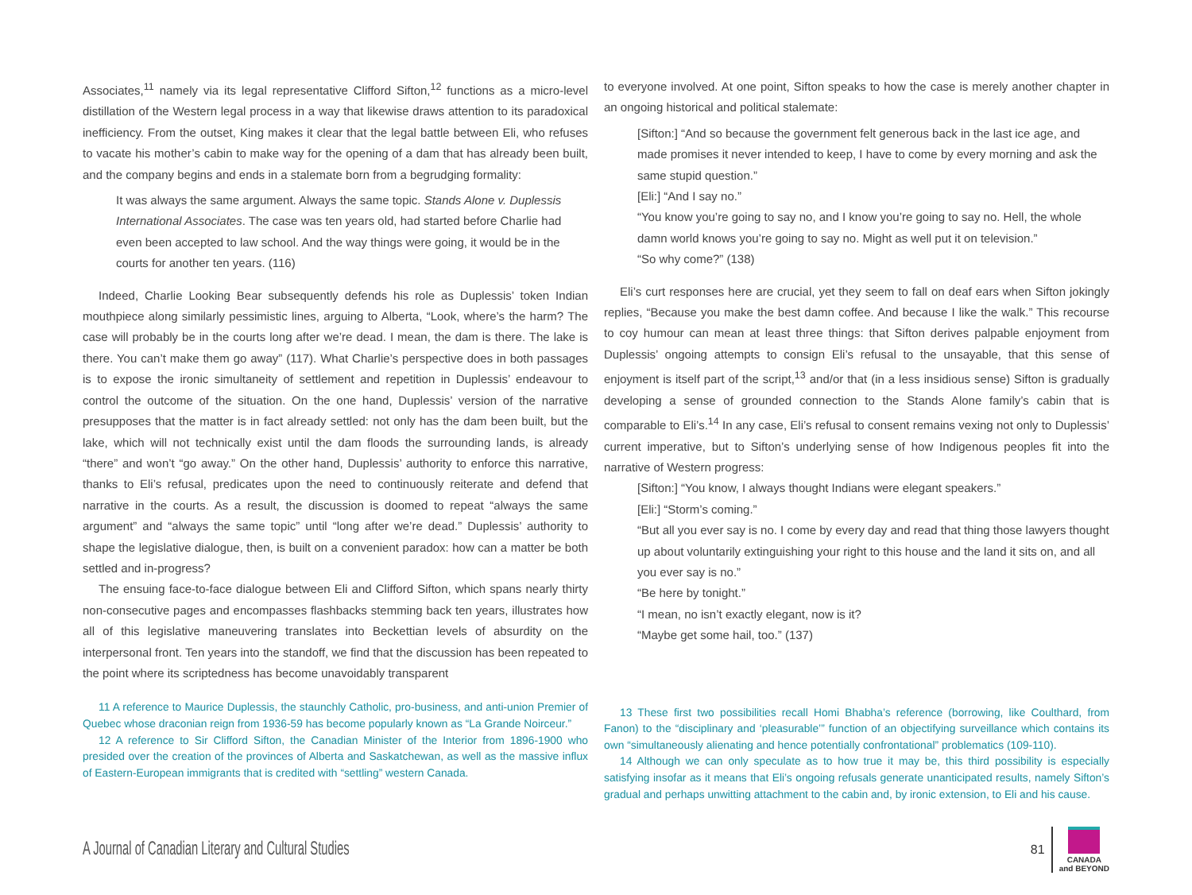Associates,<sup>11</sup> namely via its legal representative Clifford Sifton,<sup>12</sup> functions as a micro-level distillation of the Western legal process in a way that likewise draws attention to its paradoxical inefficiency. From the outset, King makes it clear that the legal battle between Eli, who refuses to vacate his mother’s cabin to make way for the opening of a dam that has already been built, and the company begins and ends in a stalemate born from a begrudging formality:
It was always the same argument. Always the same topic. Stands Alone v. Duplessis International Associates. The case was ten years old, had started before Charlie had even been accepted to law school. And the way things were going, it would be in the courts for another ten years. (116)
Indeed, Charlie Looking Bear subsequently defends his role as Duplessis’ token Indian mouthpiece along similarly pessimistic lines, arguing to Alberta, “Look, where’s the harm? The case will probably be in the courts long after we’re dead. I mean, the dam is there. The lake is there. You can’t make them go away” (117). What Charlie’s perspective does in both passages is to expose the ironic simultaneity of settlement and repetition in Duplessis’ endeavour to control the outcome of the situation. On the one hand, Duplessis’ version of the narrative presupposes that the matter is in fact already settled: not only has the dam been built, but the lake, which will not technically exist until the dam floods the surrounding lands, is already “there” and won’t “go away.” On the other hand, Duplessis’ authority to enforce this narrative, thanks to Eli’s refusal, predicates upon the need to continuously reiterate and defend that narrative in the courts. As a result, the discussion is doomed to repeat “always the same argument” and “always the same topic” until “long after we’re dead.” Duplessis’ authority to shape the legislative dialogue, then, is built on a convenient paradox: how can a matter be both settled and in-progress?
The ensuing face-to-face dialogue between Eli and Clifford Sifton, which spans nearly thirty non-consecutive pages and encompasses flashbacks stemming back ten years, illustrates how all of this legislative maneuvering translates into Beckettian levels of absurdity on the interpersonal front. Ten years into the standoff, we find that the discussion has been repeated to the point where its scriptedness has become unavoidably transparent
11 A reference to Maurice Duplessis, the staunchly Catholic, pro-business, and anti-union Premier of Quebec whose draconian reign from 1936-59 has become popularly known as “La Grande Noirceur.”
12 A reference to Sir Clifford Sifton, the Canadian Minister of the Interior from 1896-1900 who presided over the creation of the provinces of Alberta and Saskatchewan, as well as the massive influx of Eastern-European immigrants that is credited with “settling” western Canada.
to everyone involved. At one point, Sifton speaks to how the case is merely another chapter in an ongoing historical and political stalemate:
[Sifton:] “And so because the government felt generous back in the last ice age, and made promises it never intended to keep, I have to come by every morning and ask the same stupid question.”
[Eli:] “And I say no.”
“You know you’re going to say no, and I know you’re going to say no. Hell, the whole damn world knows you’re going to say no. Might as well put it on television.”
“So why come?” (138)
Eli’s curt responses here are crucial, yet they seem to fall on deaf ears when Sifton jokingly replies, “Because you make the best damn coffee. And because I like the walk.” This recourse to coy humour can mean at least three things: that Sifton derives palpable enjoyment from Duplessis’ ongoing attempts to consign Eli’s refusal to the unsayable, that this sense of enjoyment is itself part of the script,<sup>13</sup> and/or that (in a less insidious sense) Sifton is gradually developing a sense of grounded connection to the Stands Alone family’s cabin that is comparable to Eli’s.<sup>14</sup> In any case, Eli’s refusal to consent remains vexing not only to Duplessis’ current imperative, but to Sifton’s underlying sense of how Indigenous peoples fit into the narrative of Western progress:
[Sifton:] “You know, I always thought Indians were elegant speakers.”
[Eli:] “Storm’s coming.”
“But all you ever say is no. I come by every day and read that thing those lawyers thought up about voluntarily extinguishing your right to this house and the land it sits on, and all you ever say is no.”
“Be here by tonight.”
“I mean, no isn’t exactly elegant, now is it?
“Maybe get some hail, too.” (137)
13 These first two possibilities recall Homi Bhabha’s reference (borrowing, like Coulthard, from Fanon) to the “disciplinary and ‘pleasurable’” function of an objectifying surveillance which contains its own “simultaneously alienating and hence potentially confrontational” problematics (109-110).
14 Although we can only speculate as to how true it may be, this third possibility is especially satisfying insofar as it means that Eli’s ongoing refusals generate unanticipated results, namely Sifton’s gradual and perhaps unwitting attachment to the cabin and, by ironic extension, to Eli and his cause.
A Journal of Canadian Literary and Cultural Studies
81
CANADA
and BEYOND